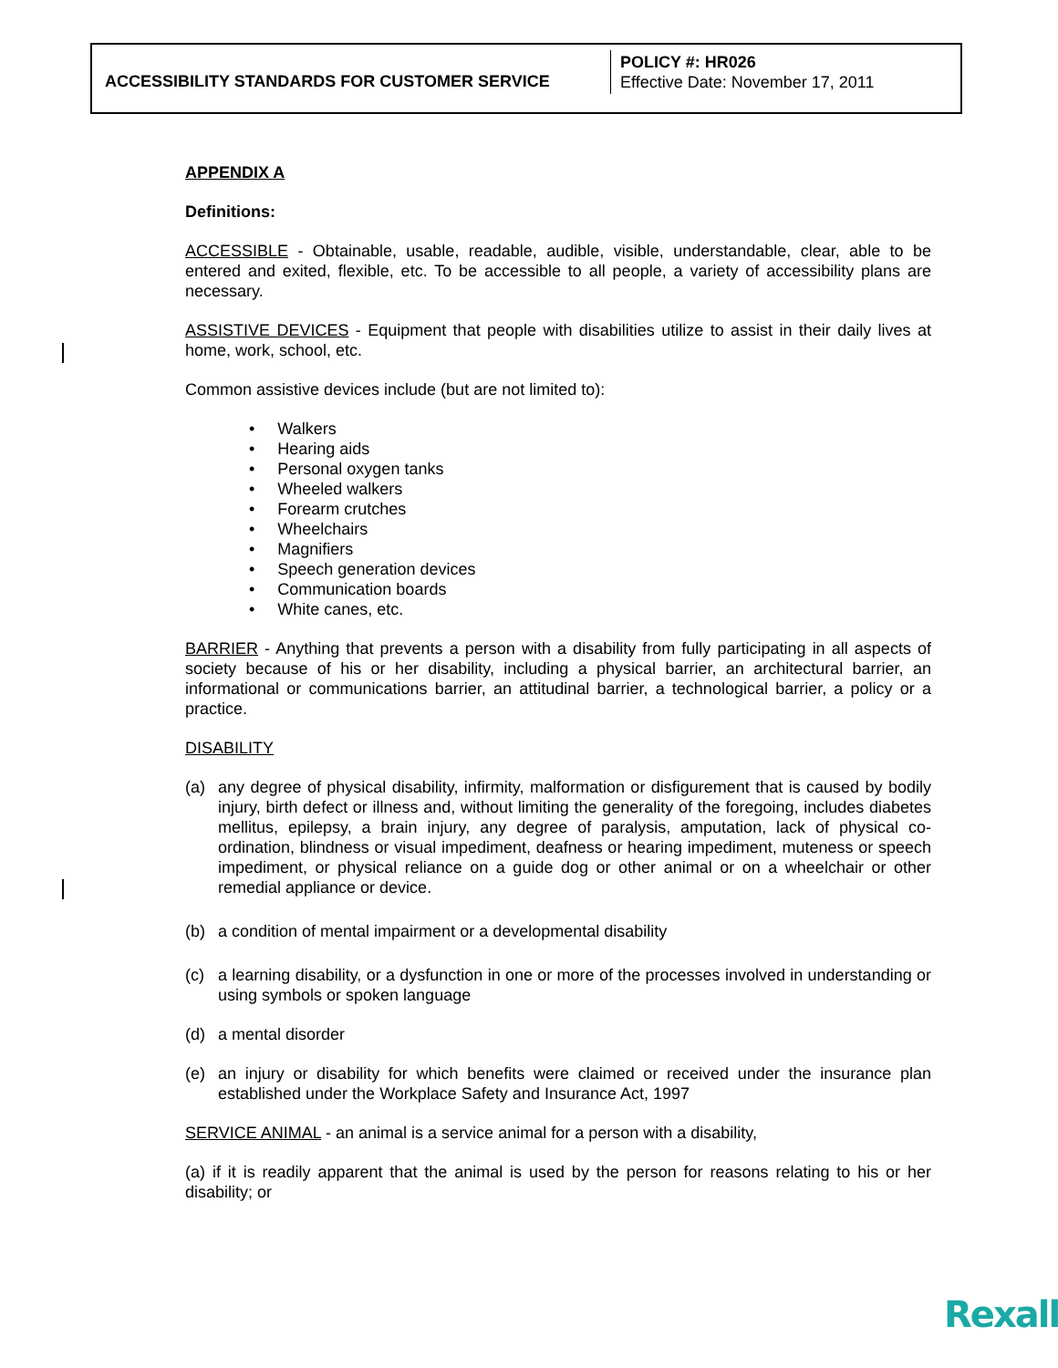| ACCESSIBILITY STANDARDS FOR CUSTOMER SERVICE | POLICY #: HR026 Effective Date: November 17, 2011 |
APPENDIX A
Definitions:
ACCESSIBLE - Obtainable, usable, readable, audible, visible, understandable, clear, able to be entered and exited, flexible, etc. To be accessible to all people, a variety of accessibility plans are necessary.
ASSISTIVE DEVICES - Equipment that people with disabilities utilize to assist in their daily lives at home, work, school, etc.
Common assistive devices include (but are not limited to):
• Walkers
• Hearing aids
• Personal oxygen tanks
• Wheeled walkers
• Forearm crutches
• Wheelchairs
• Magnifiers
• Speech generation devices
• Communication boards
• White canes, etc.
BARRIER - Anything that prevents a person with a disability from fully participating in all aspects of society because of his or her disability, including a physical barrier, an architectural barrier, an informational or communications barrier, an attitudinal barrier, a technological barrier, a policy or a practice.
DISABILITY
(a) any degree of physical disability, infirmity, malformation or disfigurement that is caused by bodily injury, birth defect or illness and, without limiting the generality of the foregoing, includes diabetes mellitus, epilepsy, a brain injury, any degree of paralysis, amputation, lack of physical co-ordination, blindness or visual impediment, deafness or hearing impediment, muteness or speech impediment, or physical reliance on a guide dog or other animal or on a wheelchair or other remedial appliance or device.
(b) a condition of mental impairment or a developmental disability
(c) a learning disability, or a dysfunction in one or more of the processes involved in understanding or using symbols or spoken language
(d) a mental disorder
(e) an injury or disability for which benefits were claimed or received under the insurance plan established under the Workplace Safety and Insurance Act, 1997
SERVICE ANIMAL - an animal is a service animal for a person with a disability,
(a) if it is readily apparent that the animal is used by the person for reasons relating to his or her disability; or
Rexall<sup>™</sup>